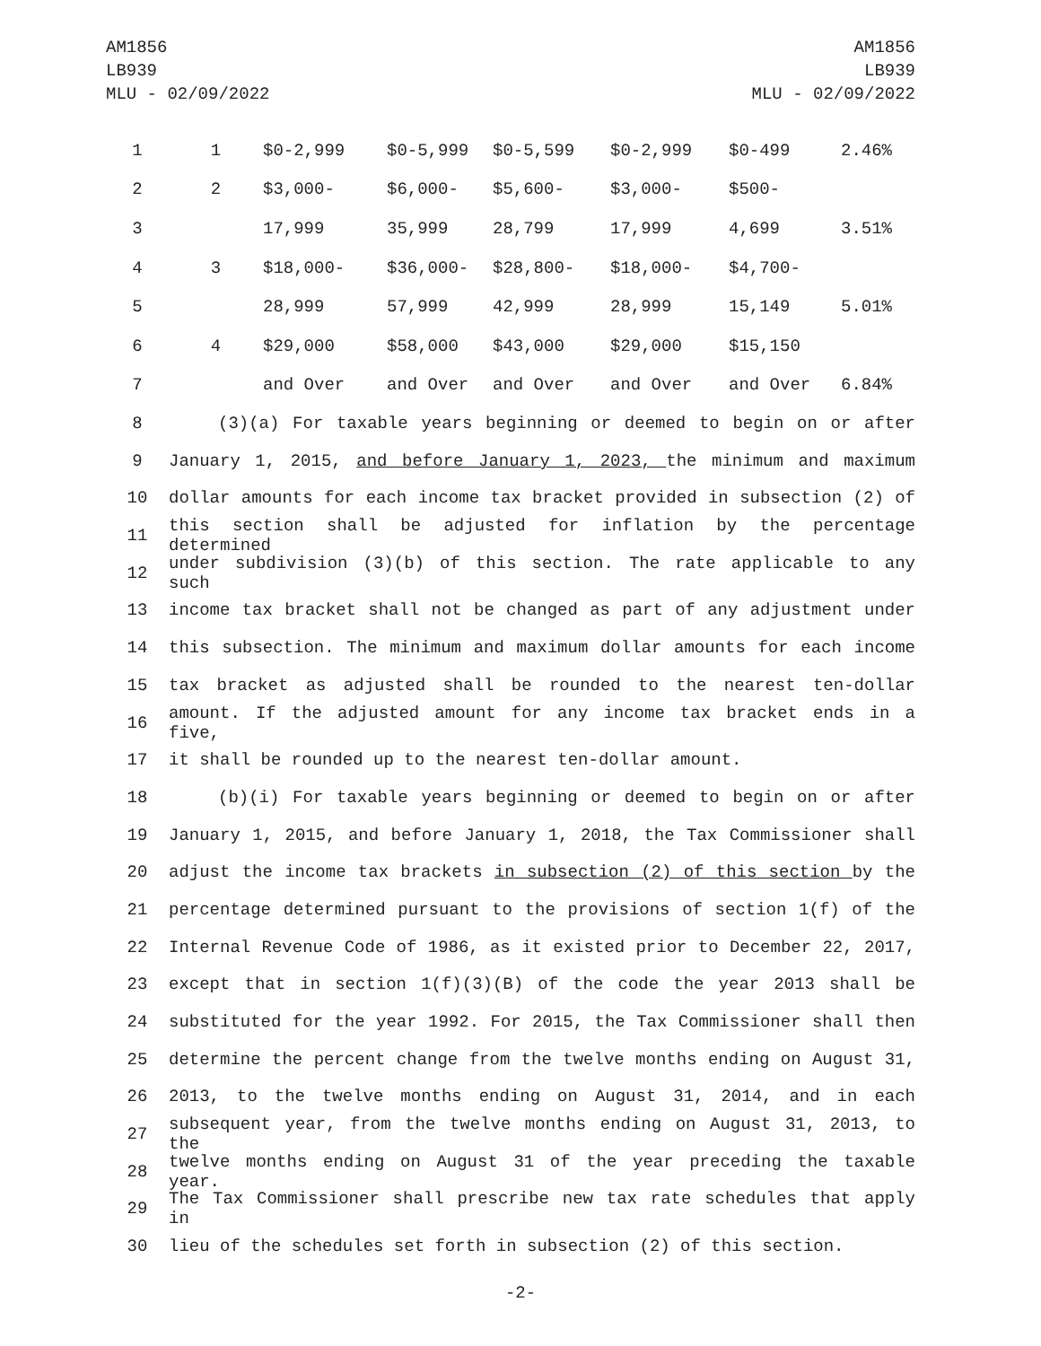AM1856
LB939
MLU - 02/09/2022
AM1856
LB939
MLU - 02/09/2022
| 1 | 1 | $0-2,999 | $0-5,999 | $0-5,599 | $0-2,999 | $0-499 | 2.46% |
| 2 | 2 | $3,000- | $6,000- | $5,600- | $3,000- | $500- | |
| 3 | | 17,999 | 35,999 | 28,799 | 17,999 | 4,699 | 3.51% |
| 4 | 3 | $18,000- | $36,000- | $28,800- | $18,000- | $4,700- | |
| 5 | | 28,999 | 57,999 | 42,999 | 28,999 | 15,149 | 5.01% |
| 6 | 4 | $29,000 | $58,000 | $43,000 | $29,000 | $15,150 | |
| 7 | | and Over | and Over | and Over | and Over | and Over | 6.84% |
8 (3)(a) For taxable years beginning or deemed to begin on or after
9 January 1, 2015, and before January 1, 2023, the minimum and maximum
10 dollar amounts for each income tax bracket provided in subsection (2) of
11 this section shall be adjusted for inflation by the percentage determined
12 under subdivision (3)(b) of this section. The rate applicable to any such
13 income tax bracket shall not be changed as part of any adjustment under
14 this subsection. The minimum and maximum dollar amounts for each income
15 tax bracket as adjusted shall be rounded to the nearest ten-dollar
16 amount. If the adjusted amount for any income tax bracket ends in a five,
17 it shall be rounded up to the nearest ten-dollar amount.
18 (b)(i) For taxable years beginning or deemed to begin on or after
19 January 1, 2015, and before January 1, 2018, the Tax Commissioner shall
20 adjust the income tax brackets in subsection (2) of this section by the
21 percentage determined pursuant to the provisions of section 1(f) of the
22 Internal Revenue Code of 1986, as it existed prior to December 22, 2017,
23 except that in section 1(f)(3)(B) of the code the year 2013 shall be
24 substituted for the year 1992. For 2015, the Tax Commissioner shall then
25 determine the percent change from the twelve months ending on August 31,
26 2013, to the twelve months ending on August 31, 2014, and in each
27 subsequent year, from the twelve months ending on August 31, 2013, to the
28 twelve months ending on August 31 of the year preceding the taxable year.
29 The Tax Commissioner shall prescribe new tax rate schedules that apply in
30 lieu of the schedules set forth in subsection (2) of this section.
-2-